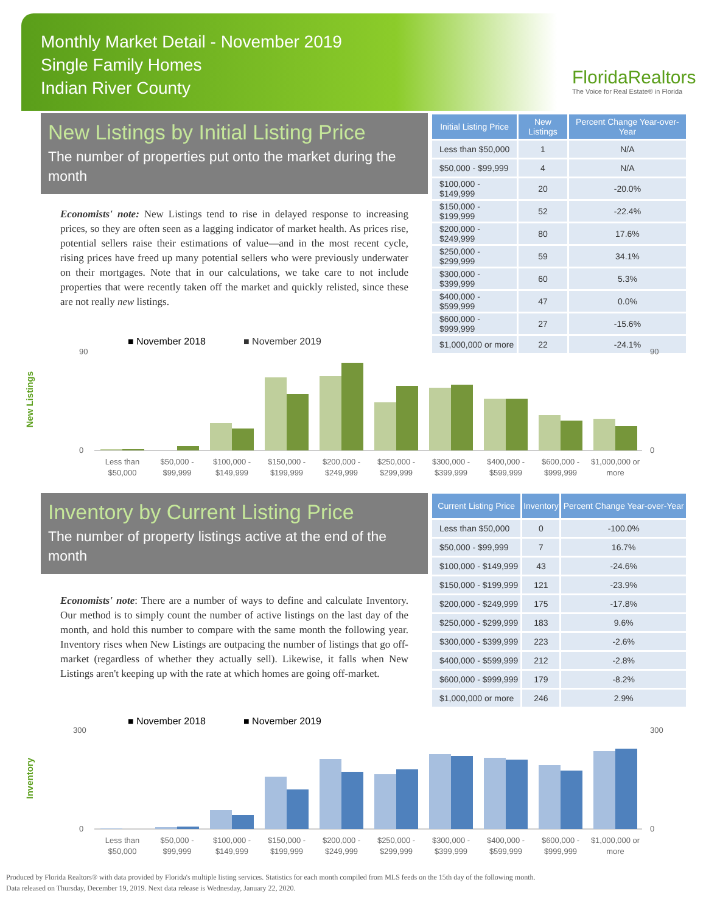Monthly Market Detail - November 2019
Single Family Homes
Indian River County
FloridaRealtors
The Voice for Real Estate® in Florida
New Listings by Initial Listing Price
The number of properties put onto the market during the month
Economists' note: New Listings tend to rise in delayed response to increasing prices, so they are often seen as a lagging indicator of market health. As prices rise, potential sellers raise their estimations of value—and in the most recent cycle, rising prices have freed up many potential sellers who were previously underwater on their mortgages. Note that in our calculations, we take care to not include properties that were recently taken off the market and quickly relisted, since these are not really new listings.
| Initial Listing Price | New Listings | Percent Change Year-over-Year |
| --- | --- | --- |
| Less than $50,000 | 1 | N/A |
| $50,000 - $99,999 | 4 | N/A |
| $100,000 - $149,999 | 20 | -20.0% |
| $150,000 - $199,999 | 52 | -22.4% |
| $200,000 - $249,999 | 80 | 17.6% |
| $250,000 - $299,999 | 59 | 34.1% |
| $300,000 - $399,999 | 60 | 5.3% |
| $400,000 - $599,999 | 47 | 0.0% |
| $600,000 - $999,999 | 27 | -15.6% |
| $1,000,000 or more | 22 | -24.1% |
New Listings
■ November 2018
■ November 2019
90
0
90
0
Less than
$50,000
$50,000 -
$99,999
$100,000 -
$149,999
$150,000 -
$199,999
$200,000 -
$249,999
$250,000 -
$299,999
$300,000 -
$399,999
$400,000 -
$599,999
$600,000 -
$999,999
$1,000,000 or
more
Inventory by Current Listing Price
The number of property listings active at the end of the month
Economists' note: There are a number of ways to define and calculate Inventory. Our method is to simply count the number of active listings on the last day of the month, and hold this number to compare with the same month the following year. Inventory rises when New Listings are outpacing the number of listings that go off-market (regardless of whether they actually sell). Likewise, it falls when New Listings aren't keeping up with the rate at which homes are going off-market.
| Current Listing Price | Inventory | Percent Change Year-over-Year |
| --- | --- | --- |
| Less than $50,000 | 0 | -100.0% |
| $50,000 - $99,999 | 7 | 16.7% |
| $100,000 - $149,999 | 43 | -24.6% |
| $150,000 - $199,999 | 121 | -23.9% |
| $200,000 - $249,999 | 175 | -17.8% |
| $250,000 - $299,999 | 183 | 9.6% |
| $300,000 - $399,999 | 223 | -2.6% |
| $400,000 - $599,999 | 212 | -2.8% |
| $600,000 - $999,999 | 179 | -8.2% |
| $1,000,000 or more | 246 | 2.9% |
Inventory
■ November 2018
■ November 2019
300
0
300
0
Less than
$50,000
$50,000 -
$99,999
$100,000 -
$149,999
$150,000 -
$199,999
$200,000 -
$249,999
$250,000 -
$299,999
$300,000 -
$399,999
$400,000 -
$599,999
$600,000 -
$999,999
$1,000,000 or
more
Produced by Florida Realtors® with data provided by Florida's multiple listing services. Statistics for each month compiled from MLS feeds on the 15th day of the following month.
Data released on Thursday, December 19, 2019. Next data release is Wednesday, January 22, 2020.